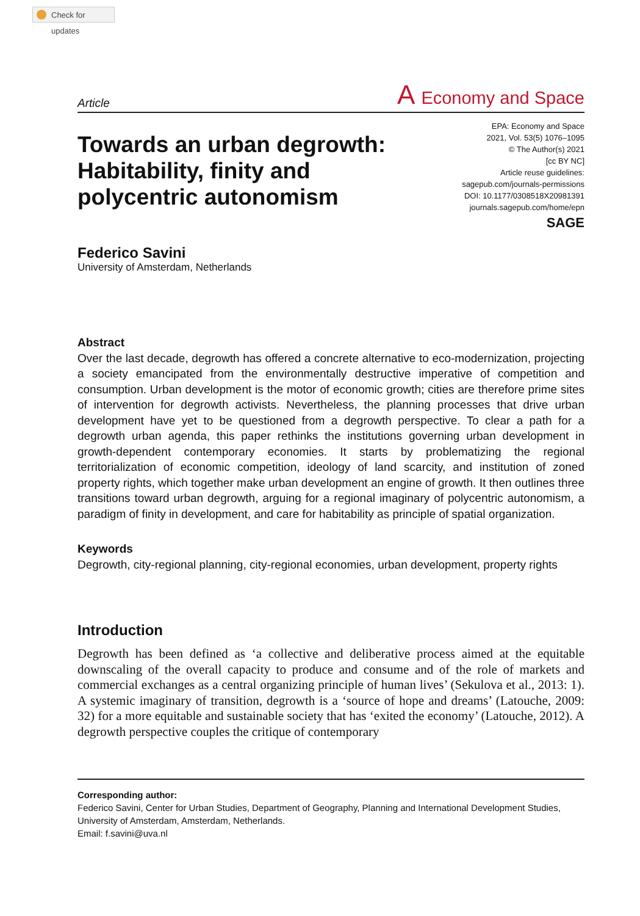Check for updates
Article A Economy and Space
Towards an urban degrowth:
Habitability, finity and
polycentric autonomism
EPA: Economy and Space
2021, Vol. 53(5) 1076–1095
© The Author(s) 2021
[cc BY NC]
Article reuse guidelines:
sagepub.com/journals-permissions
DOI: 10.1177/0308518X20981391
journals.sagepub.com/home/epn
SAGE
Federico Savini
University of Amsterdam, Netherlands
Abstract
Over the last decade, degrowth has offered a concrete alternative to eco-modernization, projecting a society emancipated from the environmentally destructive imperative of competition and consumption. Urban development is the motor of economic growth; cities are therefore prime sites of intervention for degrowth activists. Nevertheless, the planning processes that drive urban development have yet to be questioned from a degrowth perspective. To clear a path for a degrowth urban agenda, this paper rethinks the institutions governing urban development in growth-dependent contemporary economies. It starts by problematizing the regional territorialization of economic competition, ideology of land scarcity, and institution of zoned property rights, which together make urban development an engine of growth. It then outlines three transitions toward urban degrowth, arguing for a regional imaginary of polycentric autonomism, a paradigm of finity in development, and care for habitability as principle of spatial organization.
Keywords
Degrowth, city-regional planning, city-regional economies, urban development, property rights
Introduction
Degrowth has been defined as ‘a collective and deliberative process aimed at the equitable downscaling of the overall capacity to produce and consume and of the role of markets and commercial exchanges as a central organizing principle of human lives’ (Sekulova et al., 2013: 1). A systemic imaginary of transition, degrowth is a ‘source of hope and dreams’ (Latouche, 2009: 32) for a more equitable and sustainable society that has ‘exited the economy’ (Latouche, 2012). A degrowth perspective couples the critique of contemporary
Corresponding author:
Federico Savini, Center for Urban Studies, Department of Geography, Planning and International Development Studies, University of Amsterdam, Amsterdam, Netherlands.
Email: f.savini@uva.nl